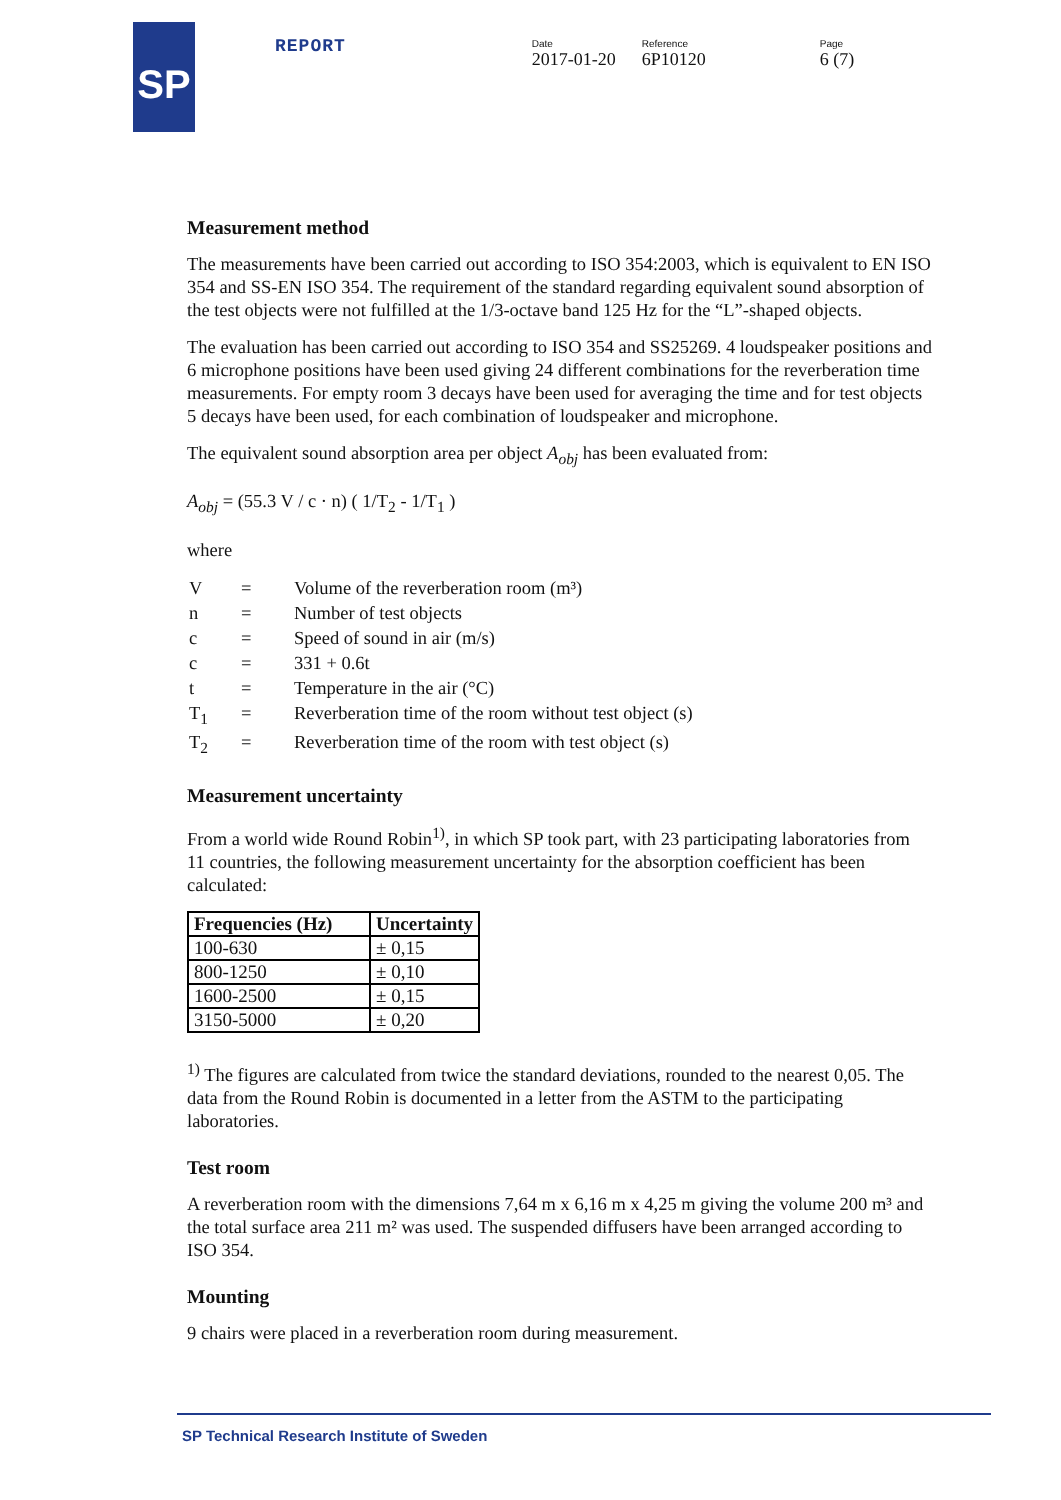SP
REPORT
Date
2017-01-20
Reference
6P10120
Page
6 (7)
Measurement method
The measurements have been carried out according to ISO 354:2003, which is equivalent to EN ISO 354 and SS-EN ISO 354. The requirement of the standard regarding equivalent sound absorption of the test objects were not fulfilled at the 1/3-octave band 125 Hz for the “L”-shaped objects.
The evaluation has been carried out according to ISO 354 and SS25269. 4 loudspeaker positions and 6 microphone positions have been used giving 24 different combinations for the reverberation time measurements. For empty room 3 decays have been used for averaging the time and for test objects 5 decays have been used, for each combination of loudspeaker and microphone.
The equivalent sound absorption area per object A<sub>obj</sub> has been evaluated from:
A<sub>obj</sub> = (55.3 V / c · n) ( 1/T<sub>2</sub> - 1/T<sub>1</sub> )
where
| V | = | Volume of the reverberation room (m³) |
| n | = | Number of test objects |
| c | = | Speed of sound in air (m/s) |
| c | = | 331 + 0.6t |
| t | = | Temperature in the air (°C) |
| T<sub>1</sub> | = | Reverberation time of the room without test object (s) |
| T<sub>2</sub> | = | Reverberation time of the room with test object (s) |
Measurement uncertainty
From a world wide Round Robin<sup>1)</sup>, in which SP took part, with 23 participating laboratories from 11 countries, the following measurement uncertainty for the absorption coefficient has been calculated:
| Frequencies (Hz) | Uncertainty |
| --- | --- |
| 100-630 | ± 0,15 |
| 800-1250 | ± 0,10 |
| 1600-2500 | ± 0,15 |
| 3150-5000 | ± 0,20 |
<sup>1)</sup> The figures are calculated from twice the standard deviations, rounded to the nearest 0,05. The data from the Round Robin is documented in a letter from the ASTM to the participating laboratories.
Test room
A reverberation room with the dimensions 7,64 m x 6,16 m x 4,25 m giving the volume 200 m³ and the total surface area 211 m² was used. The suspended diffusers have been arranged according to ISO 354.
Mounting
9 chairs were placed in a reverberation room during measurement.
SP Technical Research Institute of Sweden